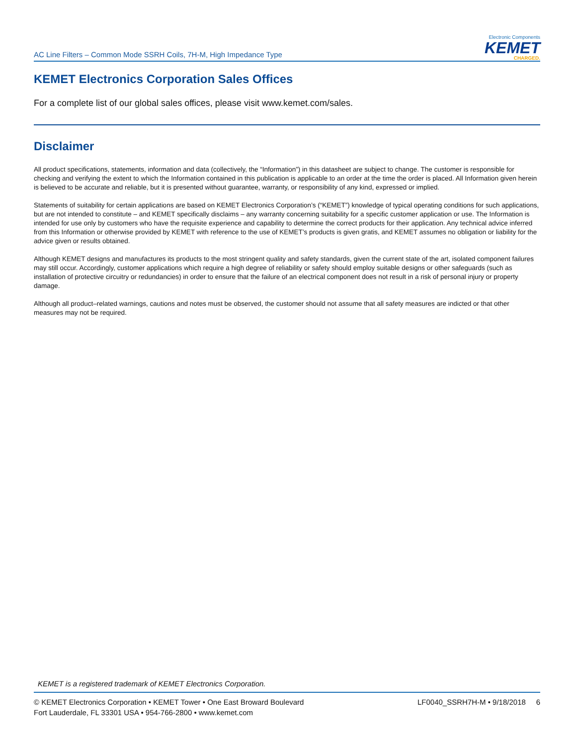AC Line Filters – Common Mode SSRH Coils, 7H-M, High Impedance Type
Electronic Components
KEMET
CHARGED.
KEMET Electronics Corporation Sales Offices
For a complete list of our global sales offices, please visit www.kemet.com/sales.
Disclaimer
All product specifications, statements, information and data (collectively, the “Information”) in this datasheet are subject to change. The customer is responsible for checking and verifying the extent to which the Information contained in this publication is applicable to an order at the time the order is placed. All Information given herein is believed to be accurate and reliable, but it is presented without guarantee, warranty, or responsibility of any kind, expressed or implied.
Statements of suitability for certain applications are based on KEMET Electronics Corporation’s (“KEMET”) knowledge of typical operating conditions for such applications, but are not intended to constitute – and KEMET specifically disclaims – any warranty concerning suitability for a specific customer application or use. The Information is intended for use only by customers who have the requisite experience and capability to determine the correct products for their application. Any technical advice inferred from this Information or otherwise provided by KEMET with reference to the use of KEMET’s products is given gratis, and KEMET assumes no obligation or liability for the advice given or results obtained.
Although KEMET designs and manufactures its products to the most stringent quality and safety standards, given the current state of the art, isolated component failures may still occur. Accordingly, customer applications which require a high degree of reliability or safety should employ suitable designs or other safeguards (such as installation of protective circuitry or redundancies) in order to ensure that the failure of an electrical component does not result in a risk of personal injury or property damage.
Although all product–related warnings, cautions and notes must be observed, the customer should not assume that all safety measures are indicted or that other measures may not be required.
KEMET is a registered trademark of KEMET Electronics Corporation.
© KEMET Electronics Corporation • KEMET Tower • One East Broward Boulevard
Fort Lauderdale, FL 33301 USA • 954-766-2800 • www.kemet.com
LF0040_SSRH7H-M • 9/18/2018 6